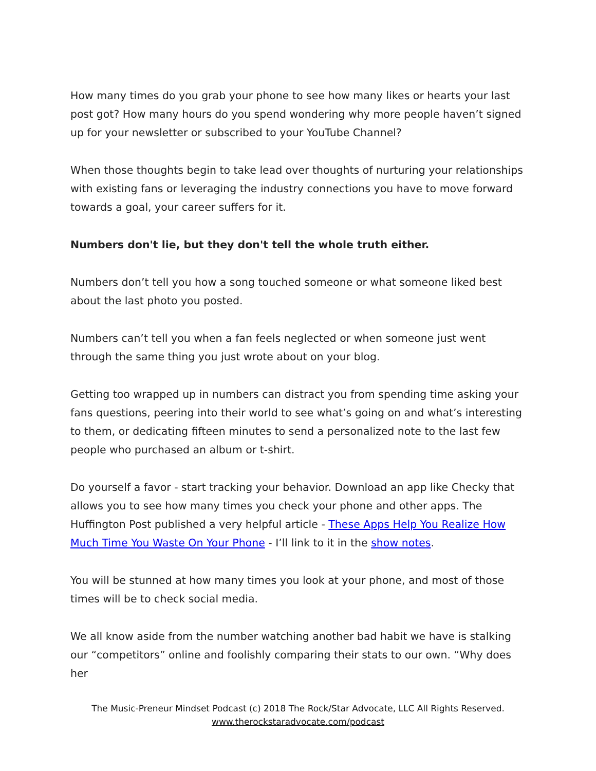How many times do you grab your phone to see how many likes or hearts your last post got? How many hours do you spend wondering why more people haven’t signed up for your newsletter or subscribed to your YouTube Channel?
When those thoughts begin to take lead over thoughts of nurturing your relationships with existing fans or leveraging the industry connections you have to move forward towards a goal, your career suffers for it.
Numbers don't lie, but they don't tell the whole truth either.
Numbers don’t tell you how a song touched someone or what someone liked best about the last photo you posted.
Numbers can’t tell you when a fan feels neglected or when someone just went through the same thing you just wrote about on your blog.
Getting too wrapped up in numbers can distract you from spending time asking your fans questions, peering into their world to see what’s going on and what’s interesting to them, or dedicating fifteen minutes to send a personalized note to the last few people who purchased an album or t-shirt.
Do yourself a favor - start tracking your behavior. Download an app like Checky that allows you to see how many times you check your phone and other apps. The Huffington Post published a very helpful article - These Apps Help You Realize How Much Time You Waste On Your Phone - I’ll link to it in the show notes.
You will be stunned at how many times you look at your phone, and most of those times will be to check social media.
We all know aside from the number watching another bad habit we have is stalking our “competitors” online and foolishly comparing their stats to our own. “Why does her
The Music-Preneur Mindset Podcast (c) 2018 The Rock/Star Advocate, LLC All Rights Reserved.
www.therockstaradvocate.com/podcast